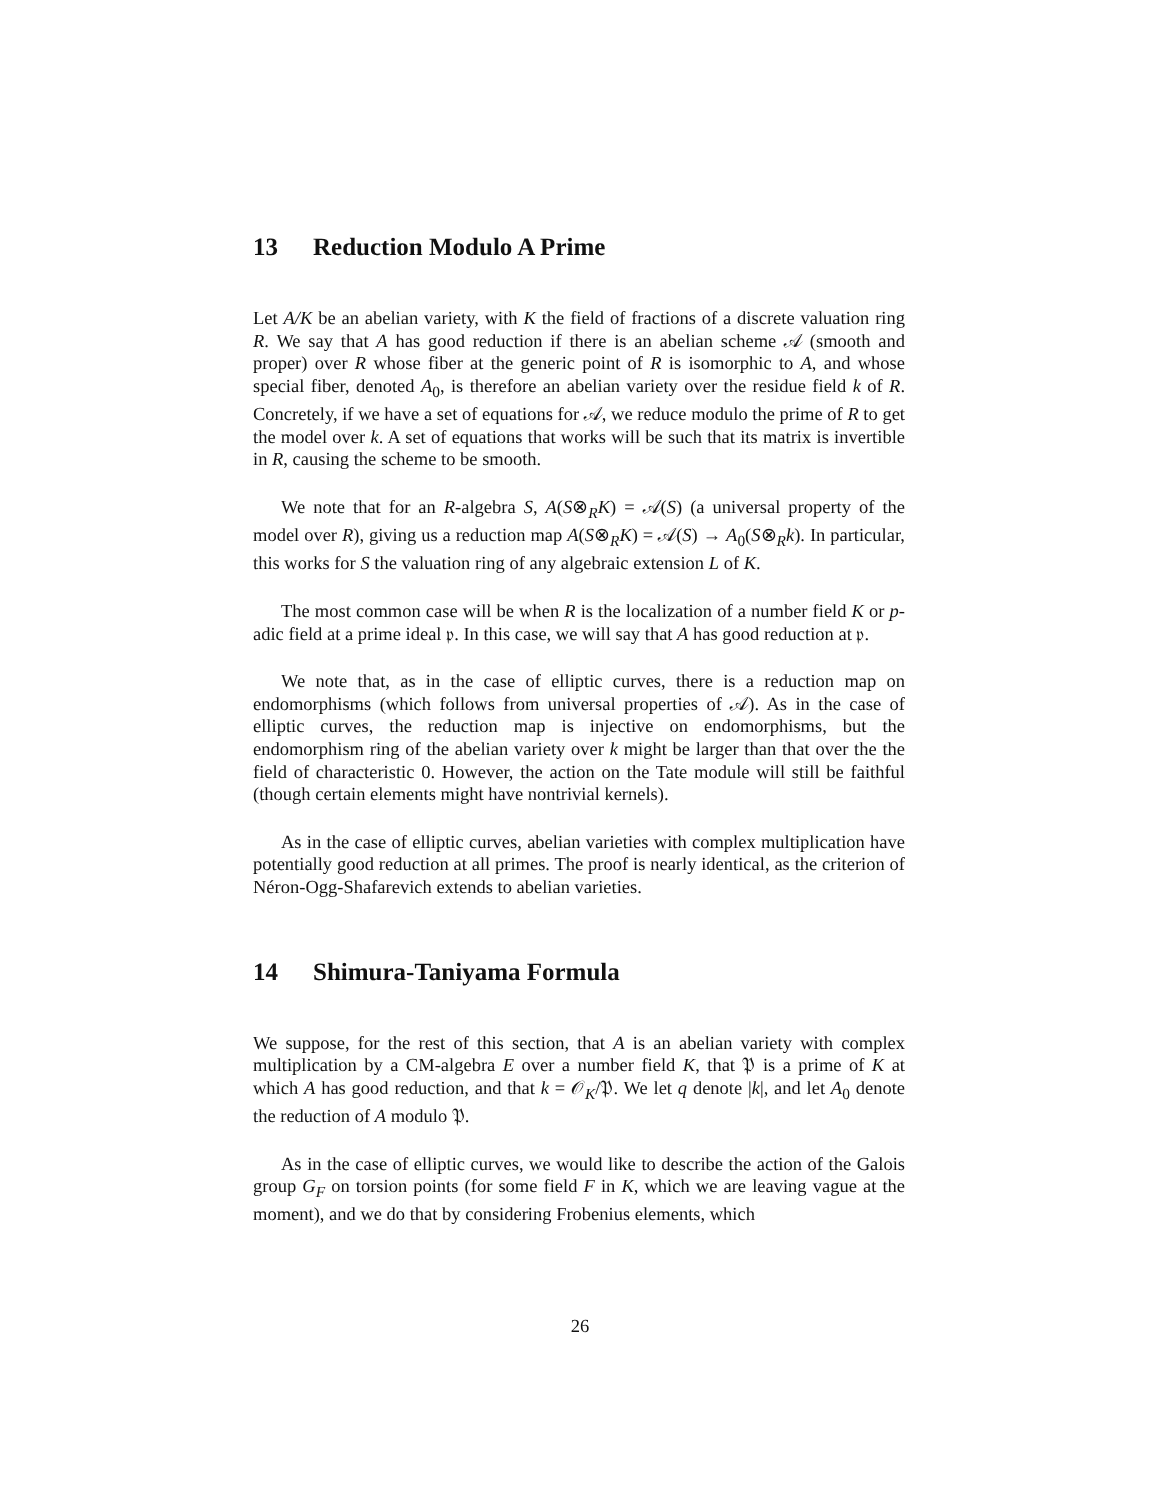13 Reduction Modulo A Prime
Let A/K be an abelian variety, with K the field of fractions of a discrete valuation ring R. We say that A has good reduction if there is an abelian scheme 𝒜 (smooth and proper) over R whose fiber at the generic point of R is isomorphic to A, and whose special fiber, denoted A<sub>0</sub>, is therefore an abelian variety over the residue field k of R. Concretely, if we have a set of equations for 𝒜, we reduce modulo the prime of R to get the model over k. A set of equations that works will be such that its matrix is invertible in R, causing the scheme to be smooth.
We note that for an R-algebra S, A(S⊗<sub>R</sub>K) = 𝒜(S) (a universal property of the model over R), giving us a reduction map A(S⊗<sub>R</sub>K) = 𝒜(S) → A<sub>0</sub>(S⊗<sub>R</sub>k). In particular, this works for S the valuation ring of any algebraic extension L of K.
The most common case will be when R is the localization of a number field K or p-adic field at a prime ideal 𝔭. In this case, we will say that A has good reduction at 𝔭.
We note that, as in the case of elliptic curves, there is a reduction map on endomorphisms (which follows from universal properties of 𝒜). As in the case of elliptic curves, the reduction map is injective on endomorphisms, but the endomorphism ring of the abelian variety over k might be larger than that over the the field of characteristic 0. However, the action on the Tate module will still be faithful (though certain elements might have nontrivial kernels).
As in the case of elliptic curves, abelian varieties with complex multiplication have potentially good reduction at all primes. The proof is nearly identical, as the criterion of Néron-Ogg-Shafarevich extends to abelian varieties.
14 Shimura-Taniyama Formula
We suppose, for the rest of this section, that A is an abelian variety with complex multiplication by a CM-algebra E over a number field K, that 𝔓 is a prime of K at which A has good reduction, and that k = 𝒪<sub>K</sub>/𝔓. We let q denote |k|, and let A<sub>0</sub> denote the reduction of A modulo 𝔓.
As in the case of elliptic curves, we would like to describe the action of the Galois group G<sub>F</sub> on torsion points (for some field F in K, which we are leaving vague at the moment), and we do that by considering Frobenius elements, which
26